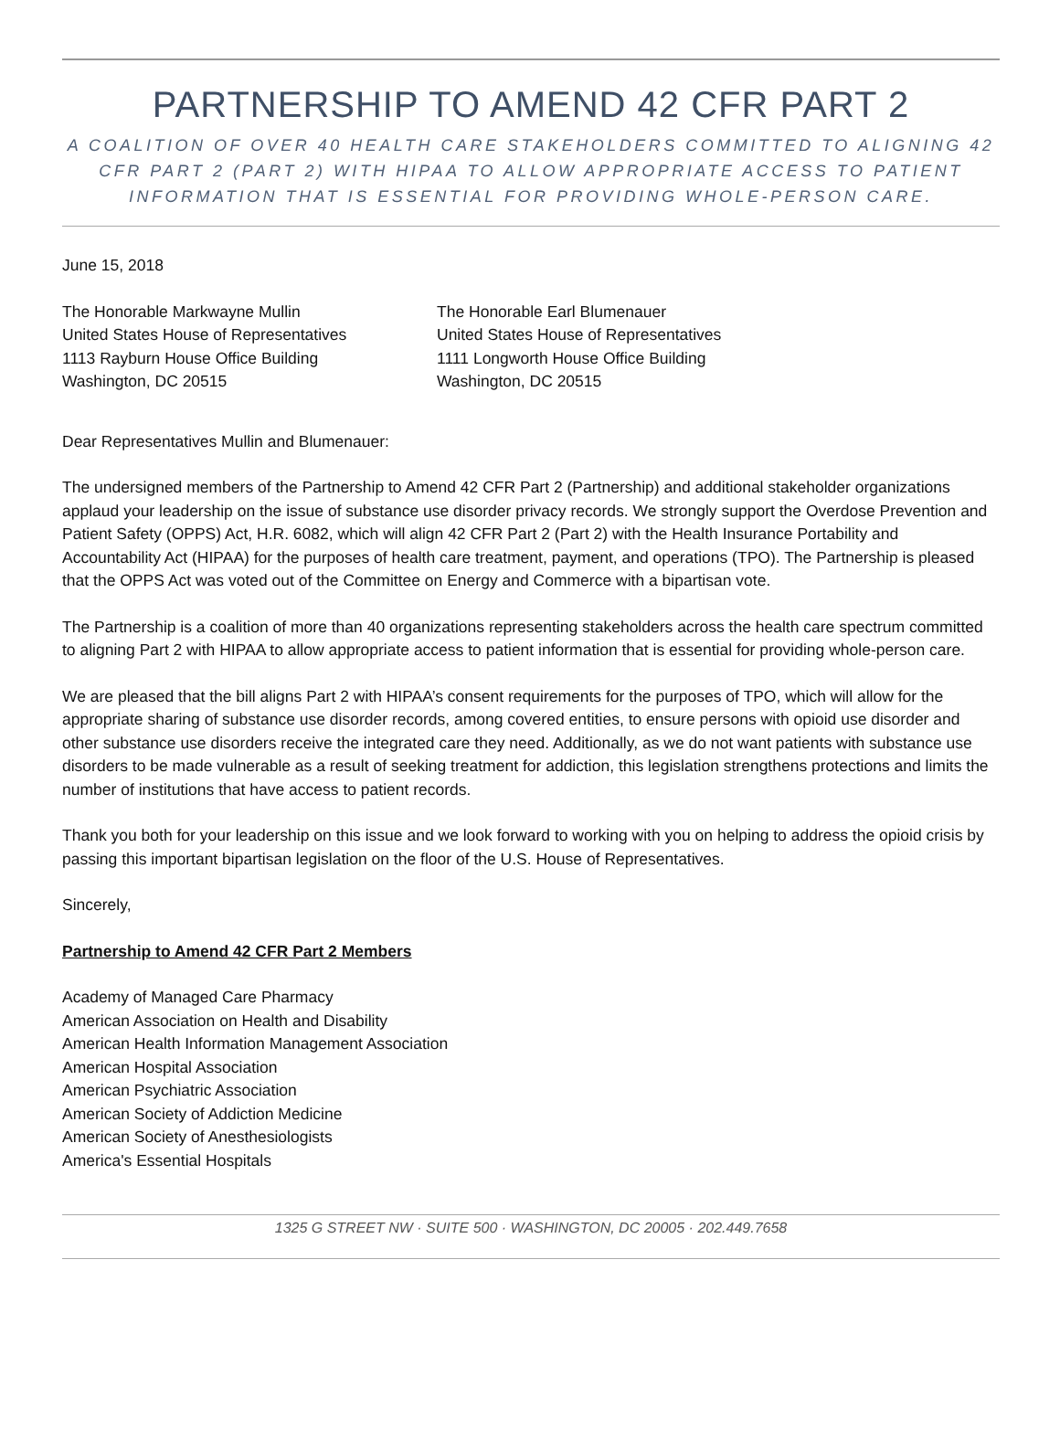PARTNERSHIP TO AMEND 42 CFR PART 2
A COALITION OF OVER 40 HEALTH CARE STAKEHOLDERS COMMITTED TO ALIGNING 42 CFR PART 2 (PART 2) WITH HIPAA TO ALLOW APPROPRIATE ACCESS TO PATIENT INFORMATION THAT IS ESSENTIAL FOR PROVIDING WHOLE-PERSON CARE.
June 15, 2018
The Honorable Markwayne Mullin
United States House of Representatives
1113 Rayburn House Office Building
Washington, DC 20515
The Honorable Earl Blumenauer
United States House of Representatives
1111 Longworth House Office Building
Washington, DC 20515
Dear Representatives Mullin and Blumenauer:
The undersigned members of the Partnership to Amend 42 CFR Part 2 (Partnership) and additional stakeholder organizations applaud your leadership on the issue of substance use disorder privacy records. We strongly support the Overdose Prevention and Patient Safety (OPPS) Act, H.R. 6082, which will align 42 CFR Part 2 (Part 2) with the Health Insurance Portability and Accountability Act (HIPAA) for the purposes of health care treatment, payment, and operations (TPO). The Partnership is pleased that the OPPS Act was voted out of the Committee on Energy and Commerce with a bipartisan vote.
The Partnership is a coalition of more than 40 organizations representing stakeholders across the health care spectrum committed to aligning Part 2 with HIPAA to allow appropriate access to patient information that is essential for providing whole-person care.
We are pleased that the bill aligns Part 2 with HIPAA’s consent requirements for the purposes of TPO, which will allow for the appropriate sharing of substance use disorder records, among covered entities, to ensure persons with opioid use disorder and other substance use disorders receive the integrated care they need. Additionally, as we do not want patients with substance use disorders to be made vulnerable as a result of seeking treatment for addiction, this legislation strengthens protections and limits the number of institutions that have access to patient records.
Thank you both for your leadership on this issue and we look forward to working with you on helping to address the opioid crisis by passing this important bipartisan legislation on the floor of the U.S. House of Representatives.
Sincerely,
Partnership to Amend 42 CFR Part 2 Members
Academy of Managed Care Pharmacy
American Association on Health and Disability
American Health Information Management Association
American Hospital Association
American Psychiatric Association
American Society of Addiction Medicine
American Society of Anesthesiologists
America's Essential Hospitals
1325 G STREET NW · SUITE 500 · WASHINGTON, DC 20005 · 202.449.7658